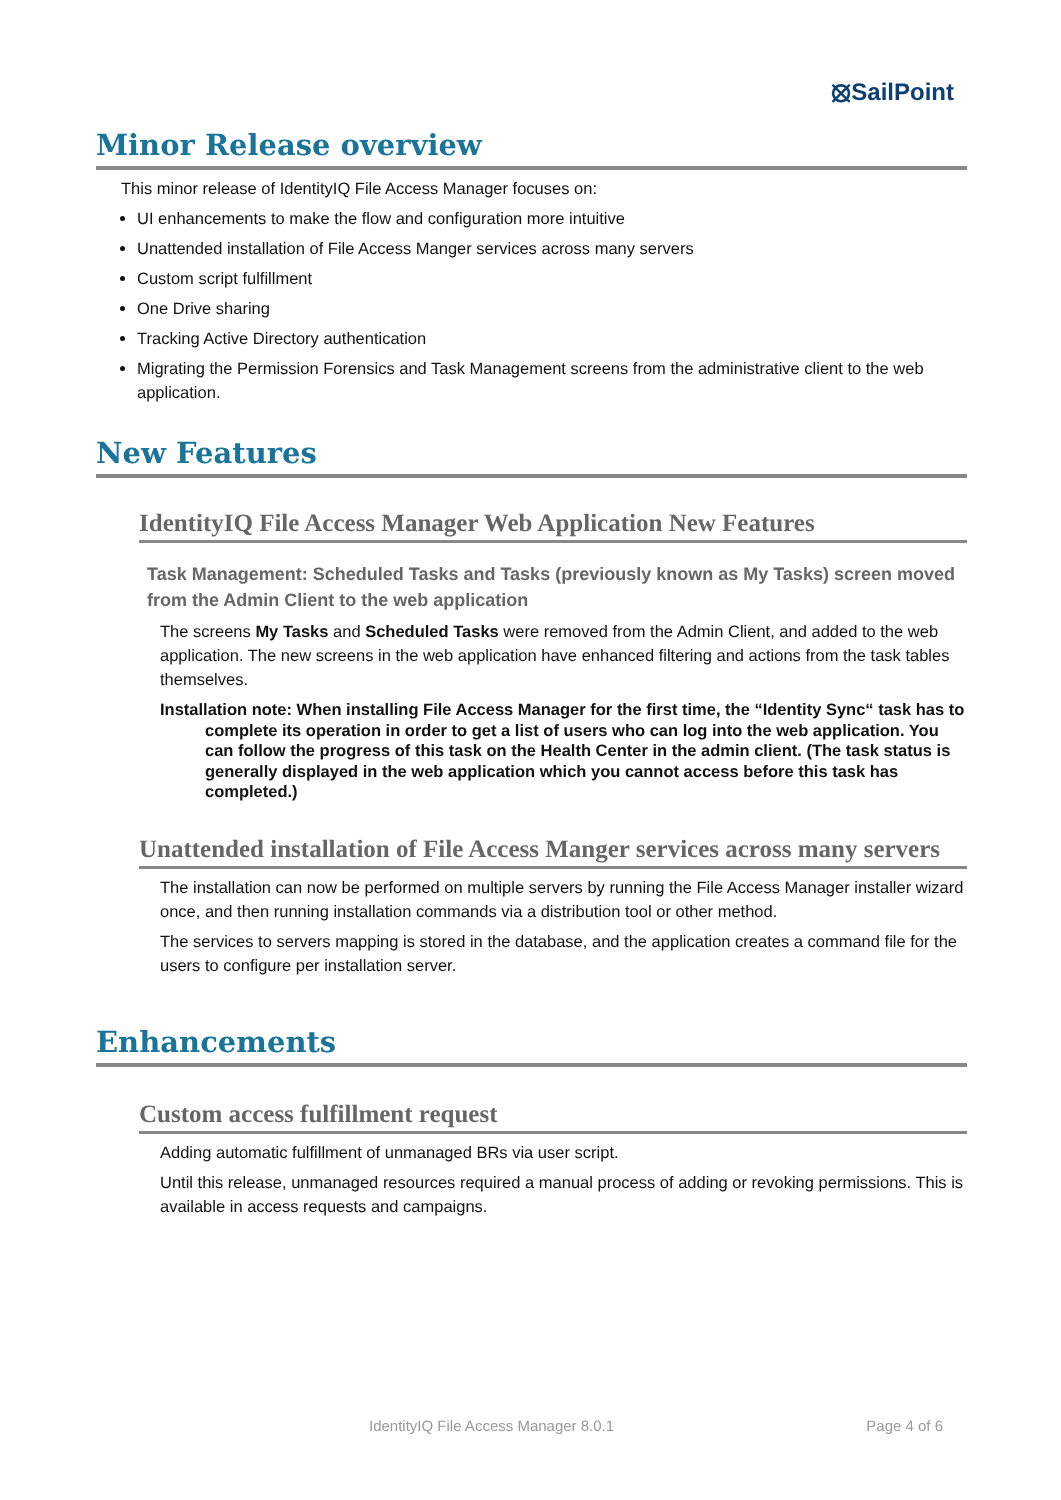⦻SailPoint
Minor Release overview
This minor release of IdentityIQ File Access Manager focuses on:
UI enhancements to make the flow and configuration more intuitive
Unattended installation of File Access Manger services across many servers
Custom script fulfillment
One Drive sharing
Tracking Active Directory authentication
Migrating the Permission Forensics and Task Management screens from the administrative client to the web application.
New Features
IdentityIQ File Access Manager Web Application New Features
Task Management: Scheduled Tasks and Tasks (previously known as My Tasks) screen moved from the Admin Client to the web application
The screens My Tasks and Scheduled Tasks were removed from the Admin Client, and added to the web application. The new screens in the web application have enhanced filtering and actions from the task tables themselves.
Installation note: When installing File Access Manager for the first time, the “Identity Sync“ task has to complete its operation in order to get a list of users who can log into the web application. You can follow the progress of this task on the Health Center in the admin client. (The task status is generally displayed in the web application which you cannot access before this task has completed.)
Unattended installation of File Access Manger services across many servers
The installation can now be performed on multiple servers by running the File Access Manager installer wizard once, and then running installation commands via a distribution tool or other method.
The services to servers mapping is stored in the database, and the application creates a command file for the users to configure per installation server.
Enhancements
Custom access fulfillment request
Adding automatic fulfillment of unmanaged BRs via user script.
Until this release, unmanaged resources required a manual process of adding or revoking permissions. This is available in access requests and campaigns.
IdentityIQ File Access Manager 8.0.1 Page 4 of 6